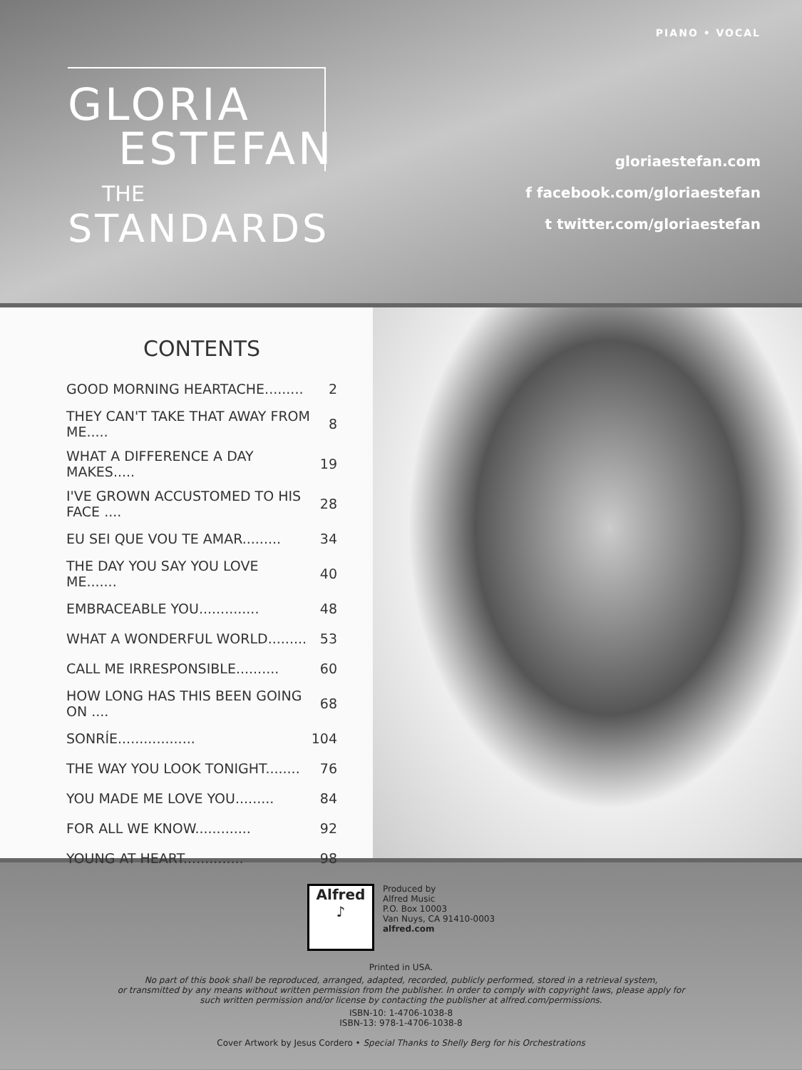PIANO • VOCAL
GLORIA
ESTEFAN
THE
STANDARDS
gloriaestefan.com
f facebook.com/gloriaestefan
t twitter.com/gloriaestefan
CONTENTS
| GOOD MORNING HEARTACHE......... | 2 |
| THEY CAN'T TAKE THAT AWAY FROM ME..... | 8 |
| WHAT A DIFFERENCE A DAY MAKES..... | 19 |
| I'VE GROWN ACCUSTOMED TO HIS FACE .... | 28 |
| EU SEI QUE VOU TE AMAR......... | 34 |
| THE DAY YOU SAY YOU LOVE ME....... | 40 |
| EMBRACEABLE YOU.............. | 48 |
| WHAT A WONDERFUL WORLD......... | 53 |
| CALL ME IRRESPONSIBLE.......... | 60 |
| HOW LONG HAS THIS BEEN GOING ON .... | 68 |
| SONRÍE.................. | 104 |
| THE WAY YOU LOOK TONIGHT........ | 76 |
| YOU MADE ME LOVE YOU......... | 84 |
| FOR ALL WE KNOW............. | 92 |
| YOUNG AT HEART.............. | 98 |
Alfred
♪
Produced by
Alfred Music
P.O. Box 10003
Van Nuys, CA 91410-0003
alfred.com
Printed in USA.
No part of this book shall be reproduced, arranged, adapted, recorded, publicly performed, stored in a retrieval system,
or transmitted by any means without written permission from the publisher. In order to comply with copyright laws, please apply for
such written permission and/or license by contacting the publisher at alfred.com/permissions.
ISBN-10: 1-4706-1038-8
ISBN-13: 978-1-4706-1038-8
Cover Artwork by Jesus Cordero • Special Thanks to Shelly Berg for his Orchestrations